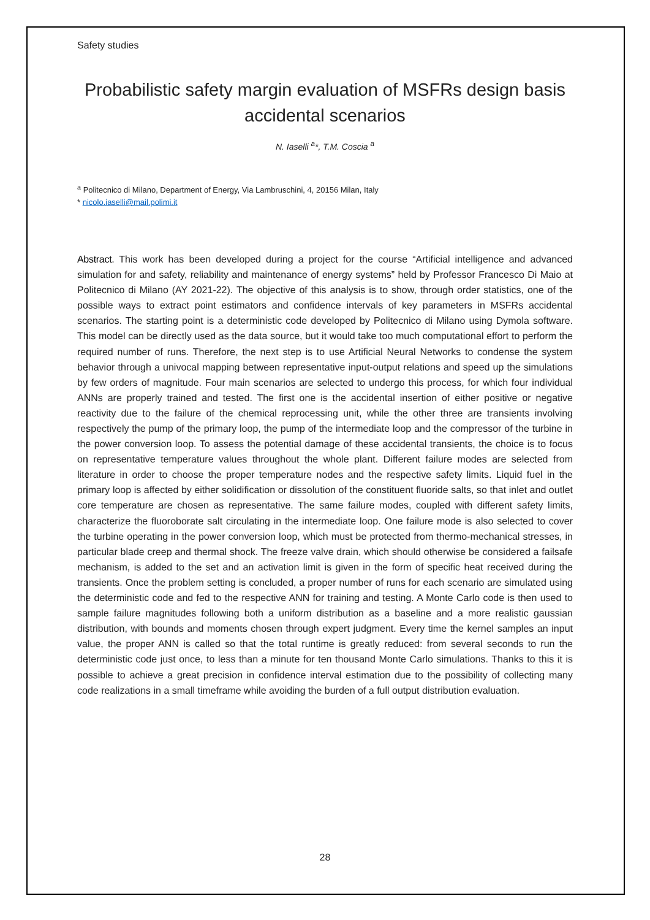Safety studies
Probabilistic safety margin evaluation of MSFRs design basis accidental scenarios
N. Iaselli <sup>a</sup>*, T.M. Coscia <sup>a</sup>
<sup>a</sup> Politecnico di Milano, Department of Energy, Via Lambruschini, 4, 20156 Milan, Italy
* nicolo.iaselli@mail.polimi.it
Abstract. This work has been developed during a project for the course “Artificial intelligence and advanced simulation for and safety, reliability and maintenance of energy systems” held by Professor Francesco Di Maio at Politecnico di Milano (AY 2021-22). The objective of this analysis is to show, through order statistics, one of the possible ways to extract point estimators and confidence intervals of key parameters in MSFRs accidental scenarios. The starting point is a deterministic code developed by Politecnico di Milano using Dymola software. This model can be directly used as the data source, but it would take too much computational effort to perform the required number of runs. Therefore, the next step is to use Artificial Neural Networks to condense the system behavior through a univocal mapping between representative input-output relations and speed up the simulations by few orders of magnitude. Four main scenarios are selected to undergo this process, for which four individual ANNs are properly trained and tested. The first one is the accidental insertion of either positive or negative reactivity due to the failure of the chemical reprocessing unit, while the other three are transients involving respectively the pump of the primary loop, the pump of the intermediate loop and the compressor of the turbine in the power conversion loop. To assess the potential damage of these accidental transients, the choice is to focus on representative temperature values throughout the whole plant. Different failure modes are selected from literature in order to choose the proper temperature nodes and the respective safety limits. Liquid fuel in the primary loop is affected by either solidification or dissolution of the constituent fluoride salts, so that inlet and outlet core temperature are chosen as representative. The same failure modes, coupled with different safety limits, characterize the fluoroborate salt circulating in the intermediate loop. One failure mode is also selected to cover the turbine operating in the power conversion loop, which must be protected from thermo-mechanical stresses, in particular blade creep and thermal shock. The freeze valve drain, which should otherwise be considered a failsafe mechanism, is added to the set and an activation limit is given in the form of specific heat received during the transients. Once the problem setting is concluded, a proper number of runs for each scenario are simulated using the deterministic code and fed to the respective ANN for training and testing. A Monte Carlo code is then used to sample failure magnitudes following both a uniform distribution as a baseline and a more realistic gaussian distribution, with bounds and moments chosen through expert judgment. Every time the kernel samples an input value, the proper ANN is called so that the total runtime is greatly reduced: from several seconds to run the deterministic code just once, to less than a minute for ten thousand Monte Carlo simulations. Thanks to this it is possible to achieve a great precision in confidence interval estimation due to the possibility of collecting many code realizations in a small timeframe while avoiding the burden of a full output distribution evaluation.
28